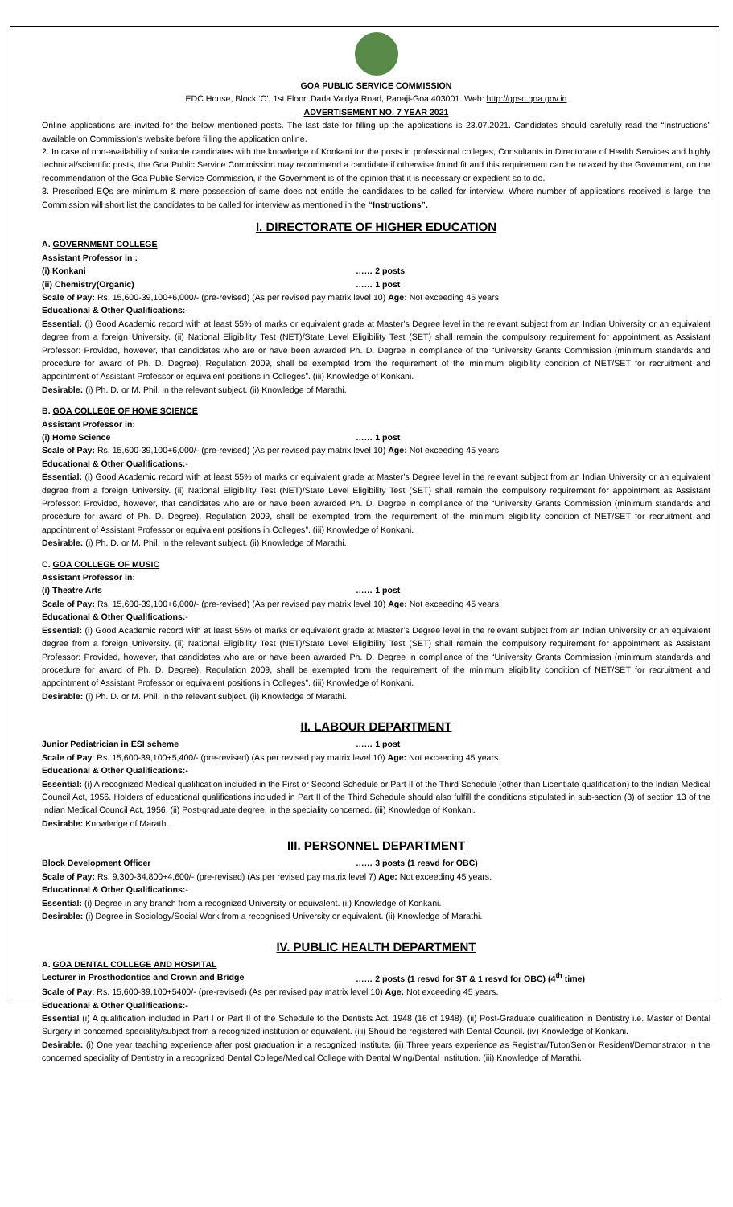GOA PUBLIC SERVICE COMMISSION
EDC House, Block ‘C’, 1st Floor, Dada Vaidya Road, Panaji-Goa 403001. Web: http://gpsc.goa.gov.in
ADVERTISEMENT NO. 7 YEAR 2021
Online applications are invited for the below mentioned posts. The last date for filling up the applications is 23.07.2021. Candidates should carefully read the “Instructions” available on Commission’s website before filling the application online.
2. In case of non-availability of suitable candidates with the knowledge of Konkani for the posts in professional colleges, Consultants in Directorate of Health Services and highly technical/scientific posts, the Goa Public Service Commission may recommend a candidate if otherwise found fit and this requirement can be relaxed by the Government, on the recommendation of the Goa Public Service Commission, if the Government is of the opinion that it is necessary or expedient so to do.
3. Prescribed EQs are minimum & mere possession of same does not entitle the candidates to be called for interview. Where number of applications received is large, the Commission will short list the candidates to be called for interview as mentioned in the “Instructions”.
I. DIRECTORATE OF HIGHER EDUCATION
A. GOVERNMENT COLLEGE
Assistant Professor in :
(i) Konkani …… 2 posts
(ii) Chemistry(Organic) …… 1 post
Scale of Pay: Rs. 15,600-39,100+6,000/- (pre-revised) (As per revised pay matrix level 10) Age: Not exceeding 45 years.
Educational & Other Qualifications:-
Essential: (i) Good Academic record with at least 55% of marks or equivalent grade at Master’s Degree level in the relevant subject from an Indian University or an equivalent degree from a foreign University. (ii) National Eligibility Test (NET)/State Level Eligibility Test (SET) shall remain the compulsory requirement for appointment as Assistant Professor: Provided, however, that candidates who are or have been awarded Ph. D. Degree in compliance of the “University Grants Commission (minimum standards and procedure for award of Ph. D. Degree), Regulation 2009, shall be exempted from the requirement of the minimum eligibility condition of NET/SET for recruitment and appointment of Assistant Professor or equivalent positions in Colleges”. (iii) Knowledge of Konkani.
Desirable: (i) Ph. D. or M. Phil. in the relevant subject. (ii) Knowledge of Marathi.
B. GOA COLLEGE OF HOME SCIENCE
Assistant Professor in:
(i) Home Science …… 1 post
Scale of Pay: Rs. 15,600-39,100+6,000/- (pre-revised) (As per revised pay matrix level 10) Age: Not exceeding 45 years.
Educational & Other Qualifications:-
Essential: (i) Good Academic record with at least 55% of marks or equivalent grade at Master’s Degree level in the relevant subject from an Indian University or an equivalent degree from a foreign University. (ii) National Eligibility Test (NET)/State Level Eligibility Test (SET) shall remain the compulsory requirement for appointment as Assistant Professor: Provided, however, that candidates who are or have been awarded Ph. D. Degree in compliance of the “University Grants Commission (minimum standards and procedure for award of Ph. D. Degree), Regulation 2009, shall be exempted from the requirement of the minimum eligibility condition of NET/SET for recruitment and appointment of Assistant Professor or equivalent positions in Colleges”. (iii) Knowledge of Konkani.
Desirable: (i) Ph. D. or M. Phil. in the relevant subject. (ii) Knowledge of Marathi.
C. GOA COLLEGE OF MUSIC
Assistant Professor in:
(i) Theatre Arts …… 1 post
Scale of Pay: Rs. 15,600-39,100+6,000/- (pre-revised) (As per revised pay matrix level 10) Age: Not exceeding 45 years.
Educational & Other Qualifications:-
Essential: (i) Good Academic record with at least 55% of marks or equivalent grade at Master’s Degree level in the relevant subject from an Indian University or an equivalent degree from a foreign University. (ii) National Eligibility Test (NET)/State Level Eligibility Test (SET) shall remain the compulsory requirement for appointment as Assistant Professor: Provided, however, that candidates who are or have been awarded Ph. D. Degree in compliance of the “University Grants Commission (minimum standards and procedure for award of Ph. D. Degree), Regulation 2009, shall be exempted from the requirement of the minimum eligibility condition of NET/SET for recruitment and appointment of Assistant Professor or equivalent positions in Colleges”. (iii) Knowledge of Konkani.
Desirable: (i) Ph. D. or M. Phil. in the relevant subject. (ii) Knowledge of Marathi.
II. LABOUR DEPARTMENT
Junior Pediatrician in ESI scheme …… 1 post
Scale of Pay: Rs. 15,600-39,100+5,400/- (pre-revised) (As per revised pay matrix level 10) Age: Not exceeding 45 years.
Educational & Other Qualifications:-
Essential: (i) A recognized Medical qualification included in the First or Second Schedule or Part II of the Third Schedule (other than Licentiate qualification) to the Indian Medical Council Act, 1956. Holders of educational qualifications included in Part II of the Third Schedule should also fulfill the conditions stipulated in sub-section (3) of section 13 of the Indian Medical Council Act, 1956. (ii) Post-graduate degree, in the speciality concerned. (iii) Knowledge of Konkani.
Desirable: Knowledge of Marathi.
III. PERSONNEL DEPARTMENT
Block Development Officer …… 3 posts (1 resvd for OBC)
Scale of Pay: Rs. 9,300-34,800+4,600/- (pre-revised) (As per revised pay matrix level 7) Age: Not exceeding 45 years.
Educational & Other Qualifications:-
Essential: (i) Degree in any branch from a recognized University or equivalent. (ii) Knowledge of Konkani.
Desirable: (i) Degree in Sociology/Social Work from a recognised University or equivalent. (ii) Knowledge of Marathi.
IV. PUBLIC HEALTH DEPARTMENT
A. GOA DENTAL COLLEGE AND HOSPITAL
Lecturer in Prosthodontics and Crown and Bridge …… 2 posts (1 resvd for ST & 1 resvd for OBC) (4<sup>th</sup> time)
Scale of Pay: Rs. 15,600-39,100+5400/- (pre-revised) (As per revised pay matrix level 10) Age: Not exceeding 45 years.
Educational & Other Qualifications:-
Essential (i) A qualification included in Part I or Part II of the Schedule to the Dentists Act, 1948 (16 of 1948). (ii) Post-Graduate qualification in Dentistry i.e. Master of Dental Surgery in concerned speciality/subject from a recognized institution or equivalent. (iii) Should be registered with Dental Council. (iv) Knowledge of Konkani.
Desirable: (i) One year teaching experience after post graduation in a recognized Institute. (ii) Three years experience as Registrar/Tutor/Senior Resident/Demonstrator in the concerned speciality of Dentistry in a recognized Dental College/Medical College with Dental Wing/Dental Institution. (iii) Knowledge of Marathi.